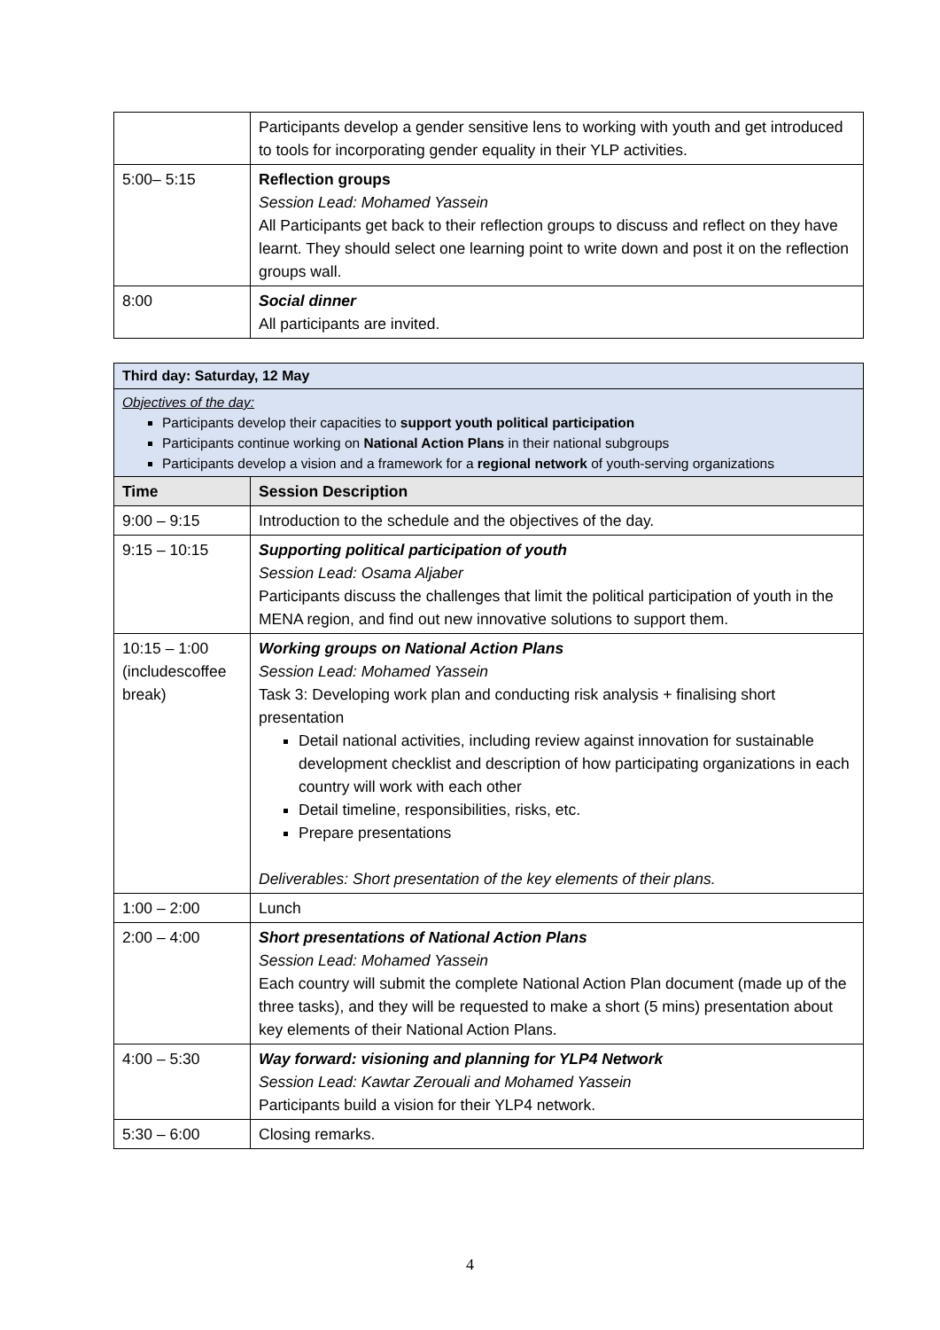| | Participants develop a gender sensitive lens to working with youth and get introduced to tools for incorporating gender equality in their YLP activities. |
| 5:00– 5:15 | Reflection groups Session Lead: Mohamed Yassein All Participants get back to their reflection groups to discuss and reflect on they have learnt. They should select one learning point to write down and post it on the reflection groups wall. |
| 8:00 | Social dinner All participants are invited. |
| Third day: Saturday, 12 May | |
| Objectives of the day: Participants develop their capacities to support youth political participation Participants continue working on National Action Plans in their national subgroups Participants develop a vision and a framework for a regional network of youth-serving organizations | |
| Time | Session Description |
| 9:00 – 9:15 | Introduction to the schedule and the objectives of the day. |
| 9:15 – 10:15 | Supporting political participation of youth Session Lead: Osama Aljaber Participants discuss the challenges that limit the political participation of youth in the MENA region, and find out new innovative solutions to support them. |
| 10:15 – 1:00 (includescoffee break) | Working groups on National Action Plans Session Lead: Mohamed Yassein Task 3: Developing work plan and conducting risk analysis + finalising short presentation Detail national activities, including review against innovation for sustainable development checklist and description of how participating organizations in each country will work with each other Detail timeline, responsibilities, risks, etc. Prepare presentations Deliverables: Short presentation of the key elements of their plans. |
| 1:00 – 2:00 | Lunch |
| 2:00 – 4:00 | Short presentations of National Action Plans Session Lead: Mohamed Yassein Each country will submit the complete National Action Plan document (made up of the three tasks), and they will be requested to make a short (5 mins) presentation about key elements of their National Action Plans. |
| 4:00 – 5:30 | Way forward: visioning and planning for YLP4 Network Session Lead: Kawtar Zerouali and Mohamed Yassein Participants build a vision for their YLP4 network. |
| 5:30 – 6:00 | Closing remarks. |
4